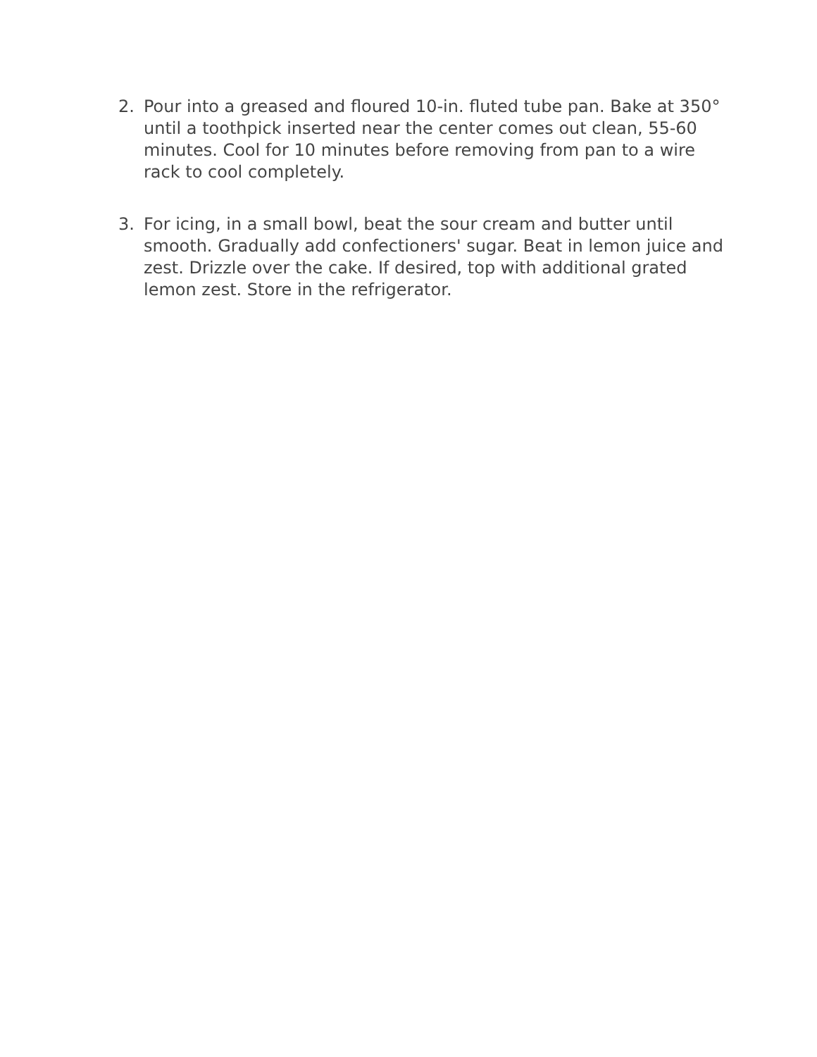2. Pour into a greased and floured 10-in. fluted tube pan. Bake at 350° until a toothpick inserted near the center comes out clean, 55-60 minutes. Cool for 10 minutes before removing from pan to a wire rack to cool completely.
3. For icing, in a small bowl, beat the sour cream and butter until smooth. Gradually add confectioners' sugar. Beat in lemon juice and zest. Drizzle over the cake. If desired, top with additional grated lemon zest. Store in the refrigerator.